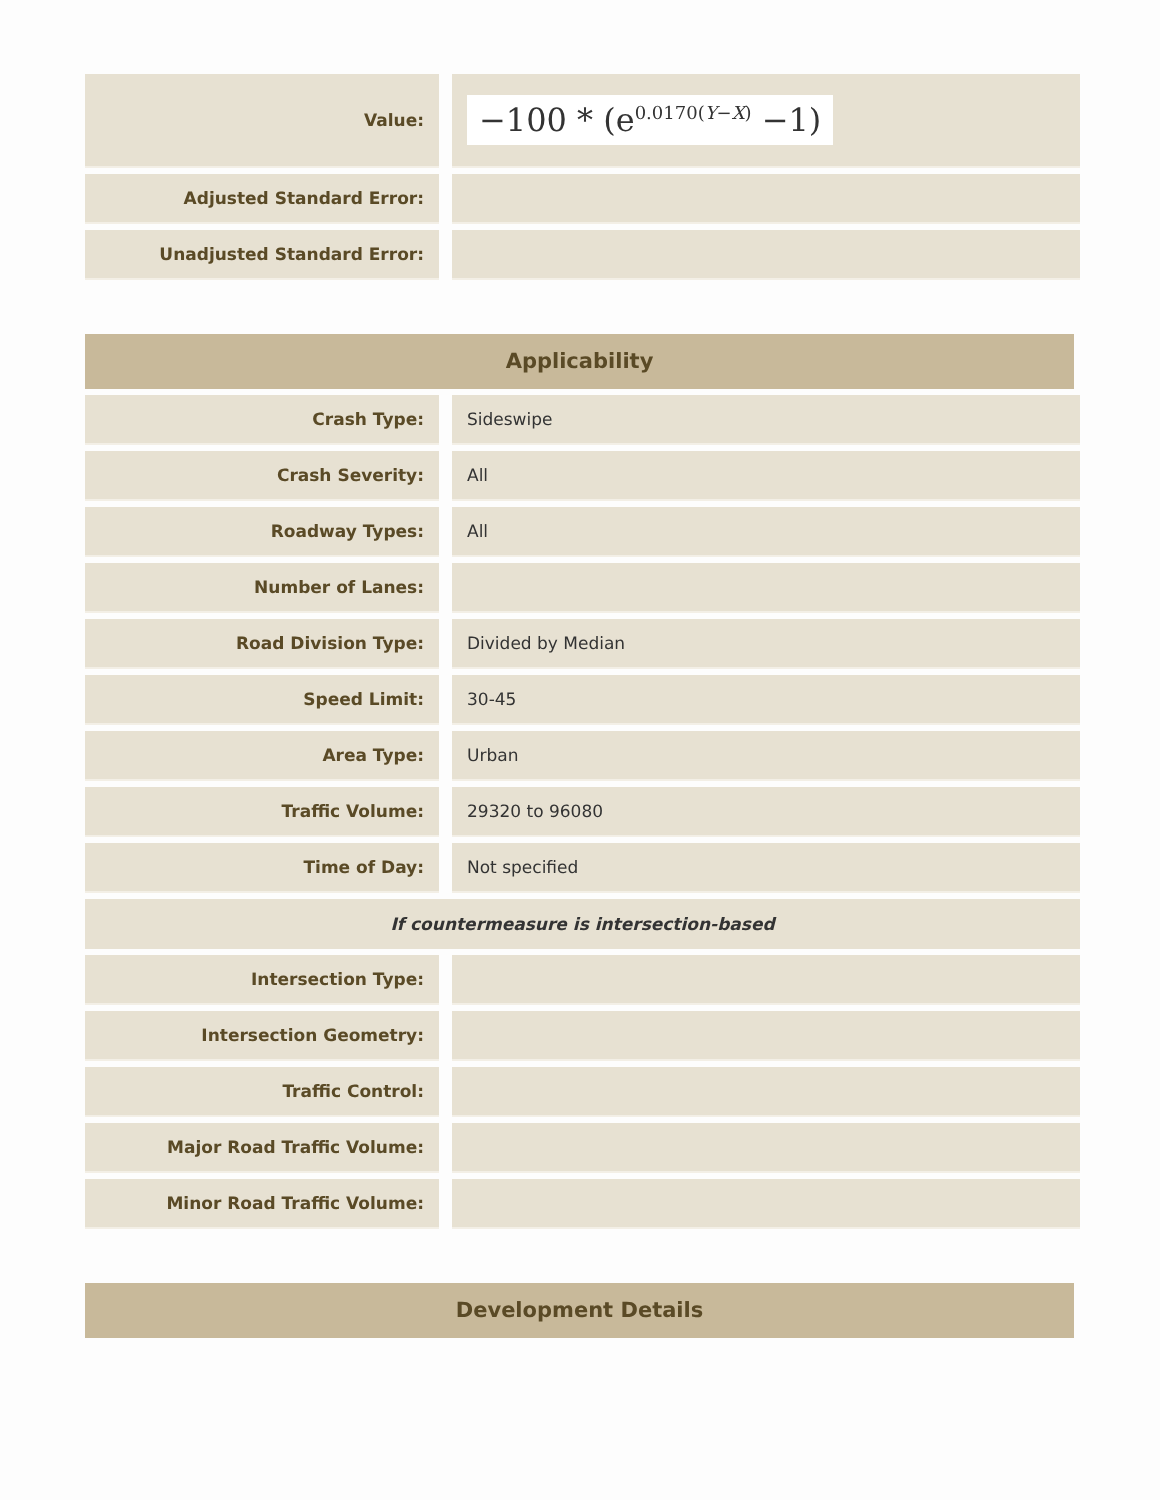| Value: | | −100 * (e<sup>0.0170(Y−X)</sup> −1) |
| Adjusted Standard Error: | | |
| Unadjusted Standard Error: | | |
Applicability
| Crash Type: | | Sideswipe |
| Crash Severity: | | All |
| Roadway Types: | | All |
| Number of Lanes: | | |
| Road Division Type: | | Divided by Median |
| Speed Limit: | | 30-45 |
| Area Type: | | Urban |
| Traffic Volume: | | 29320 to 96080 |
| Time of Day: | | Not specified |
| If countermeasure is intersection-based | | |
| Intersection Type: | | |
| Intersection Geometry: | | |
| Traffic Control: | | |
| Major Road Traffic Volume: | | |
| Minor Road Traffic Volume: | | |
Development Details